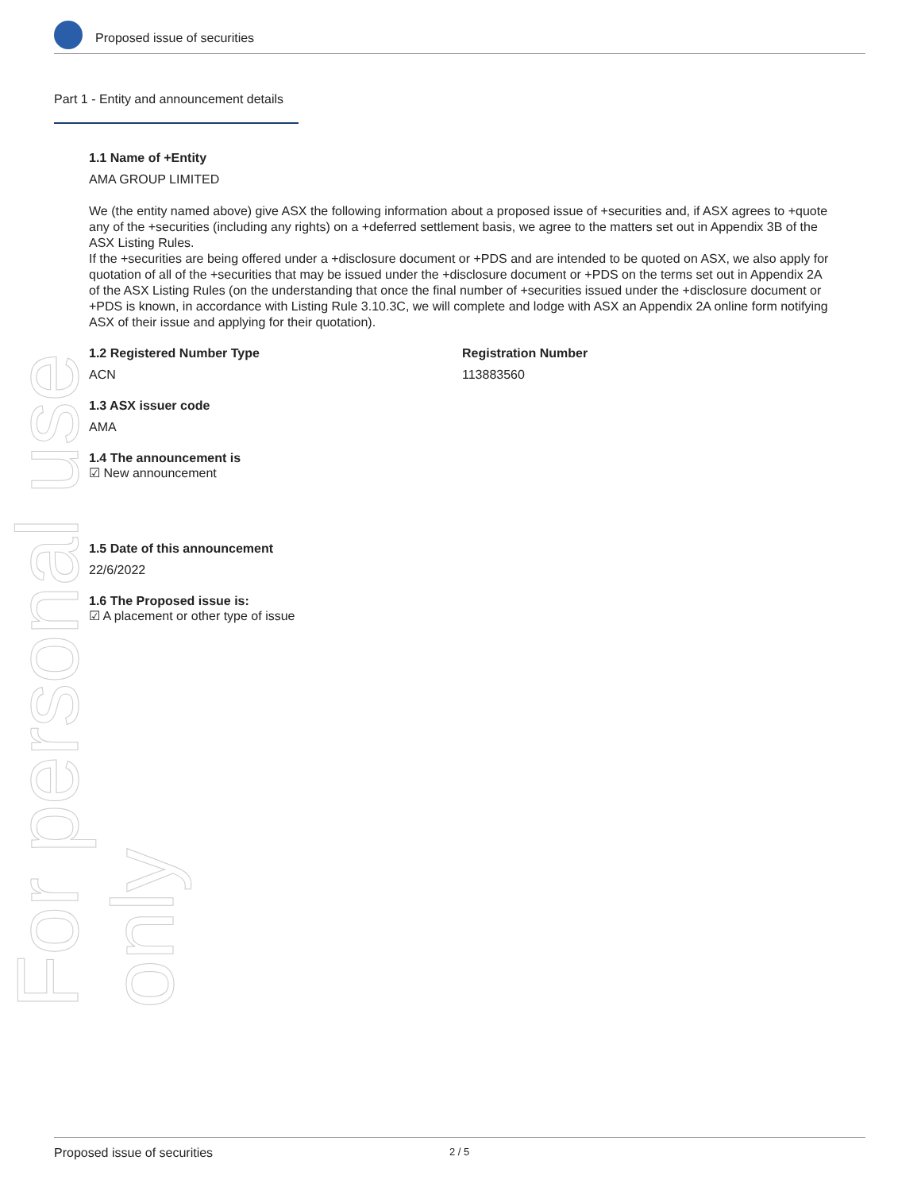Proposed issue of securities
For personal use only
Part 1 - Entity and announcement details
1.1 Name of +Entity
AMA GROUP LIMITED
We (the entity named above) give ASX the following information about a proposed issue of +securities and, if ASX agrees to +quote any of the +securities (including any rights) on a +deferred settlement basis, we agree to the matters set out in Appendix 3B of the ASX Listing Rules.
If the +securities are being offered under a +disclosure document or +PDS and are intended to be quoted on ASX, we also apply for quotation of all of the +securities that may be issued under the +disclosure document or +PDS on the terms set out in Appendix 2A of the ASX Listing Rules (on the understanding that once the final number of +securities issued under the +disclosure document or +PDS is known, in accordance with Listing Rule 3.10.3C, we will complete and lodge with ASX an Appendix 2A online form notifying ASX of their issue and applying for their quotation).
1.2 Registered Number Type
ACN
Registration Number
113883560
1.3 ASX issuer code
AMA
1.4 The announcement is
☑ New announcement
1.5 Date of this announcement
22/6/2022
1.6 The Proposed issue is:
☑ A placement or other type of issue
Proposed issue of securities 2 / 5